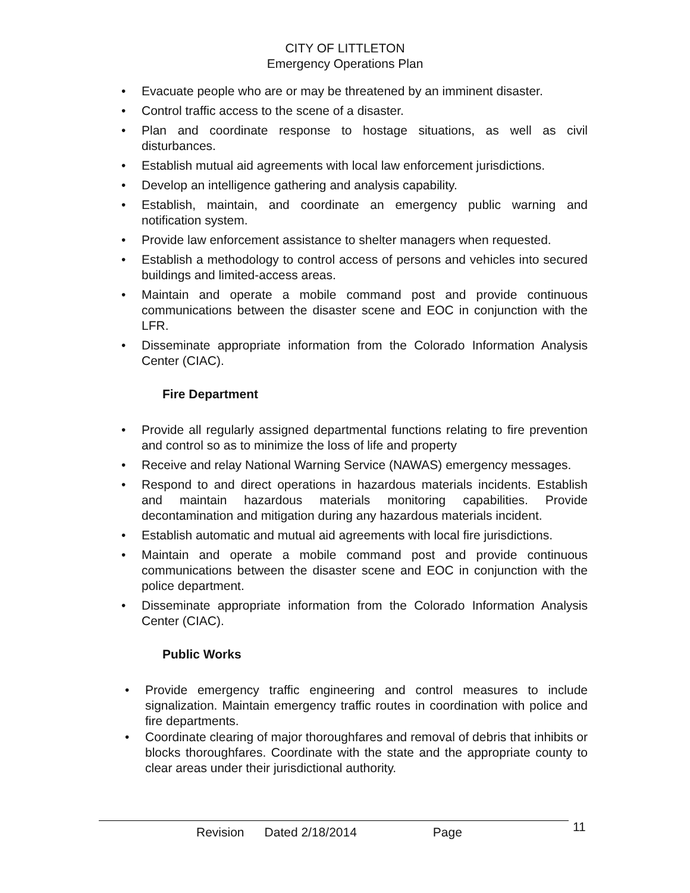CITY OF LITTLETON
Emergency Operations Plan
• Evacuate people who are or may be threatened by an imminent disaster.
• Control traffic access to the scene of a disaster.
• Plan and coordinate response to hostage situations, as well as civil disturbances.
• Establish mutual aid agreements with local law enforcement jurisdictions.
• Develop an intelligence gathering and analysis capability.
• Establish, maintain, and coordinate an emergency public warning and notification system.
• Provide law enforcement assistance to shelter managers when requested.
• Establish a methodology to control access of persons and vehicles into secured buildings and limited-access areas.
• Maintain and operate a mobile command post and provide continuous communications between the disaster scene and EOC in conjunction with the LFR.
• Disseminate appropriate information from the Colorado Information Analysis Center (CIAC).
Fire Department
• Provide all regularly assigned departmental functions relating to fire prevention and control so as to minimize the loss of life and property
• Receive and relay National Warning Service (NAWAS) emergency messages.
• Respond to and direct operations in hazardous materials incidents. Establish and maintain hazardous materials monitoring capabilities. Provide decontamination and mitigation during any hazardous materials incident.
• Establish automatic and mutual aid agreements with local fire jurisdictions.
• Maintain and operate a mobile command post and provide continuous communications between the disaster scene and EOC in conjunction with the police department.
• Disseminate appropriate information from the Colorado Information Analysis Center (CIAC).
Public Works
• Provide emergency traffic engineering and control measures to include signalization. Maintain emergency traffic routes in coordination with police and fire departments.
• Coordinate clearing of major thoroughfares and removal of debris that inhibits or blocks thoroughfares. Coordinate with the state and the appropriate county to clear areas under their jurisdictional authority.
Revision Dated 2/18/2014 Page 11